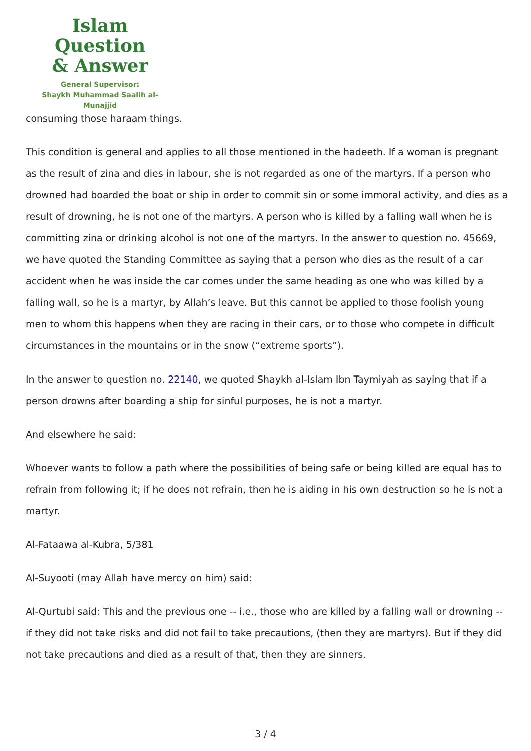Islam Question
& Answer
General Supervisor:
Shaykh Muhammad Saalih al-Munajjid
consuming those haraam things.
This condition is general and applies to all those mentioned in the hadeeth. If a woman is pregnant as the result of zina and dies in labour, she is not regarded as one of the martyrs. If a person who drowned had boarded the boat or ship in order to commit sin or some immoral activity, and dies as a result of drowning, he is not one of the martyrs. A person who is killed by a falling wall when he is committing zina or drinking alcohol is not one of the martyrs. In the answer to question no. 45669, we have quoted the Standing Committee as saying that a person who dies as the result of a car accident when he was inside the car comes under the same heading as one who was killed by a falling wall, so he is a martyr, by Allah’s leave. But this cannot be applied to those foolish young men to whom this happens when they are racing in their cars, or to those who compete in difficult circumstances in the mountains or in the snow (“extreme sports”).
In the answer to question no. 22140, we quoted Shaykh al-Islam Ibn Taymiyah as saying that if a person drowns after boarding a ship for sinful purposes, he is not a martyr.
And elsewhere he said:
Whoever wants to follow a path where the possibilities of being safe or being killed are equal has to refrain from following it; if he does not refrain, then he is aiding in his own destruction so he is not a martyr.
Al-Fataawa al-Kubra, 5/381
Al-Suyooti (may Allah have mercy on him) said:
Al-Qurtubi said: This and the previous one -- i.e., those who are killed by a falling wall or drowning -- if they did not take risks and did not fail to take precautions, (then they are martyrs). But if they did not take precautions and died as a result of that, then they are sinners.
3 / 4